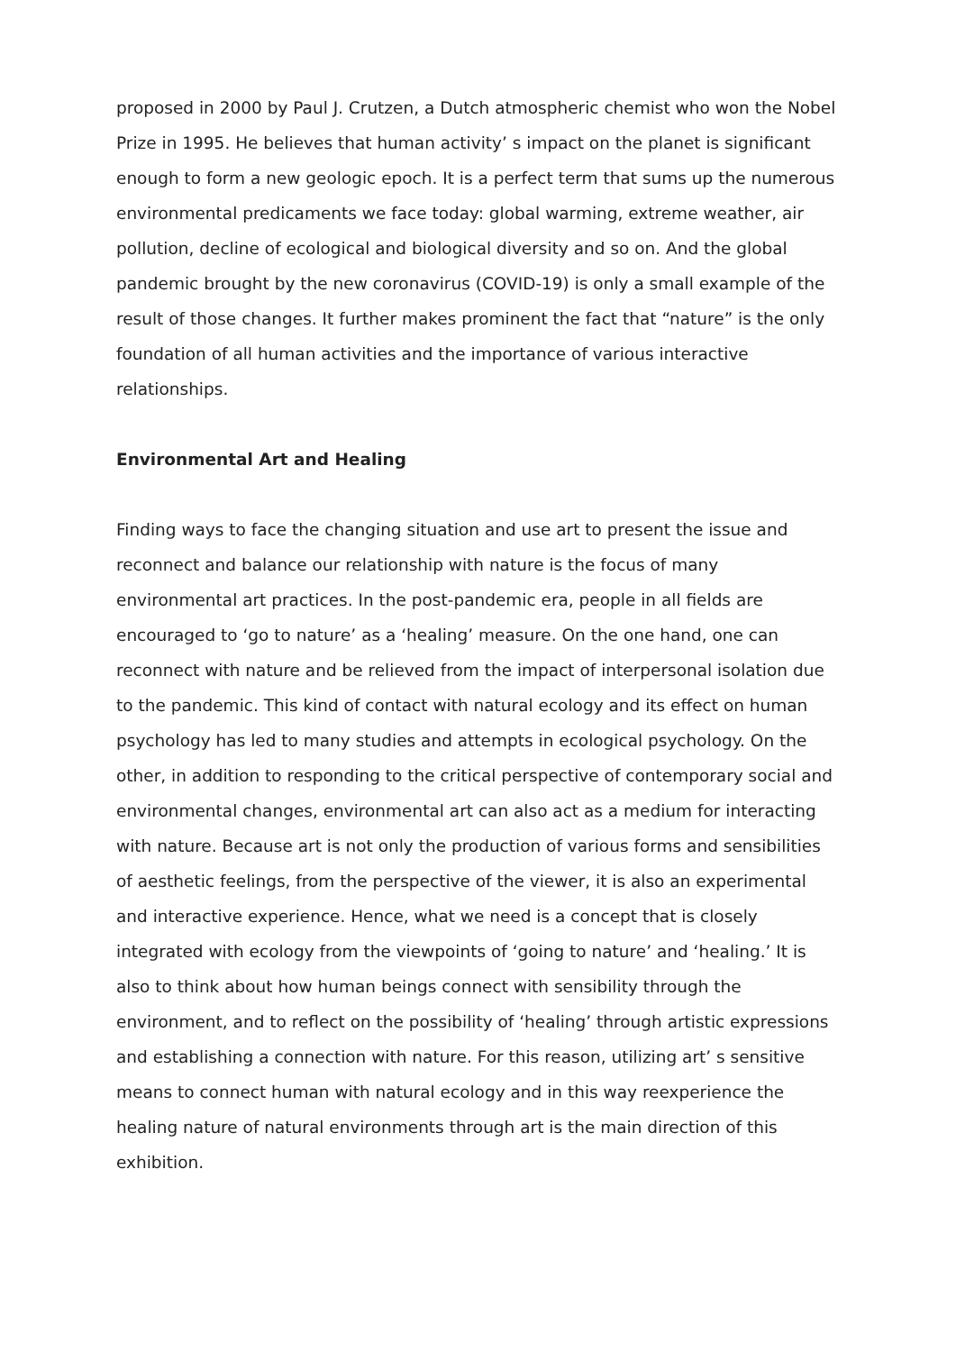proposed in 2000 by Paul J. Crutzen, a Dutch atmospheric chemist who won the Nobel Prize in 1995. He believes that human activity’ s impact on the planet is significant enough to form a new geologic epoch. It is a perfect term that sums up the numerous environmental predicaments we face today: global warming, extreme weather, air pollution, decline of ecological and biological diversity and so on. And the global pandemic brought by the new coronavirus (COVID-19) is only a small example of the result of those changes. It further makes prominent the fact that “nature” is the only foundation of all human activities and the importance of various interactive relationships.
Environmental Art and Healing
Finding ways to face the changing situation and use art to present the issue and reconnect and balance our relationship with nature is the focus of many environmental art practices. In the post-pandemic era, people in all fields are encouraged to ‘go to nature’ as a ‘healing’ measure. On the one hand, one can reconnect with nature and be relieved from the impact of interpersonal isolation due to the pandemic. This kind of contact with natural ecology and its effect on human psychology has led to many studies and attempts in ecological psychology. On the other, in addition to responding to the critical perspective of contemporary social and environmental changes, environmental art can also act as a medium for interacting with nature. Because art is not only the production of various forms and sensibilities of aesthetic feelings, from the perspective of the viewer, it is also an experimental and interactive experience. Hence, what we need is a concept that is closely integrated with ecology from the viewpoints of ‘going to nature’ and ‘healing.’ It is also to think about how human beings connect with sensibility through the environment, and to reflect on the possibility of ‘healing’ through artistic expressions and establishing a connection with nature. For this reason, utilizing art’ s sensitive means to connect human with natural ecology and in this way reexperience the healing nature of natural environments through art is the main direction of this exhibition.